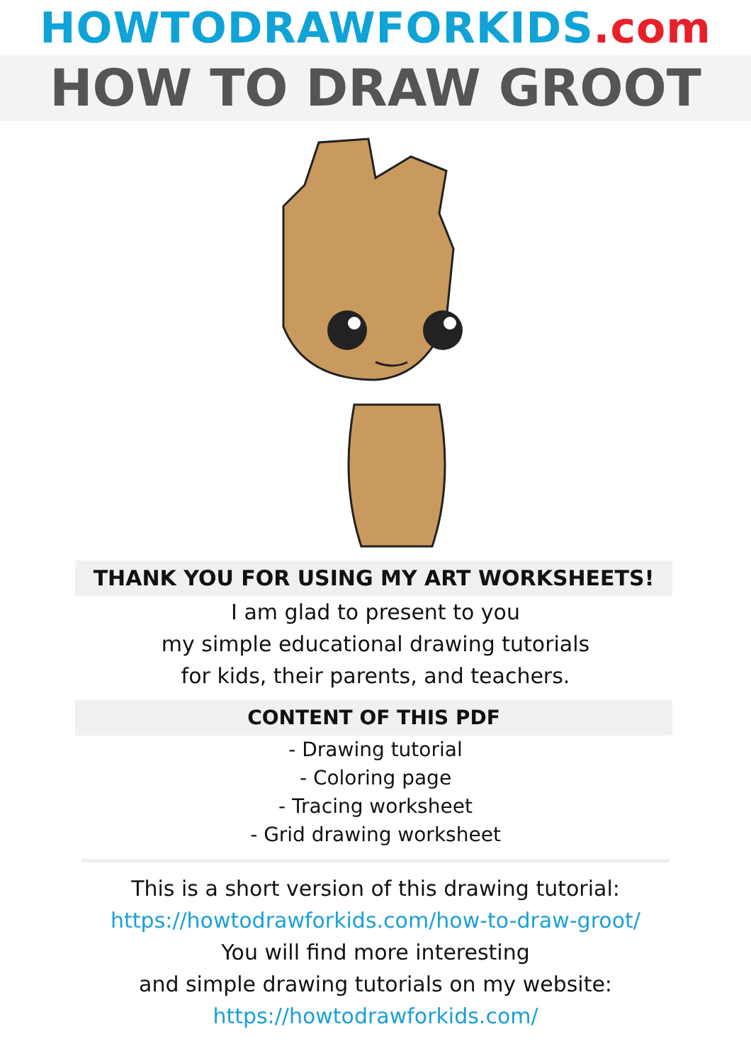HOWTODRAWFORKIDS.com
HOW TO DRAW GROOT
THANK YOU FOR USING MY ART WORKSHEETS!
I am glad to present to you
my simple educational drawing tutorials
for kids, their parents, and teachers.
CONTENT OF THIS PDF
- Drawing tutorial
- Coloring page
- Tracing worksheet
- Grid drawing worksheet
This is a short version of this drawing tutorial:
https://howtodrawforkids.com/how-to-draw-groot/
You will find more interesting
and simple drawing tutorials on my website:
https://howtodrawforkids.com/